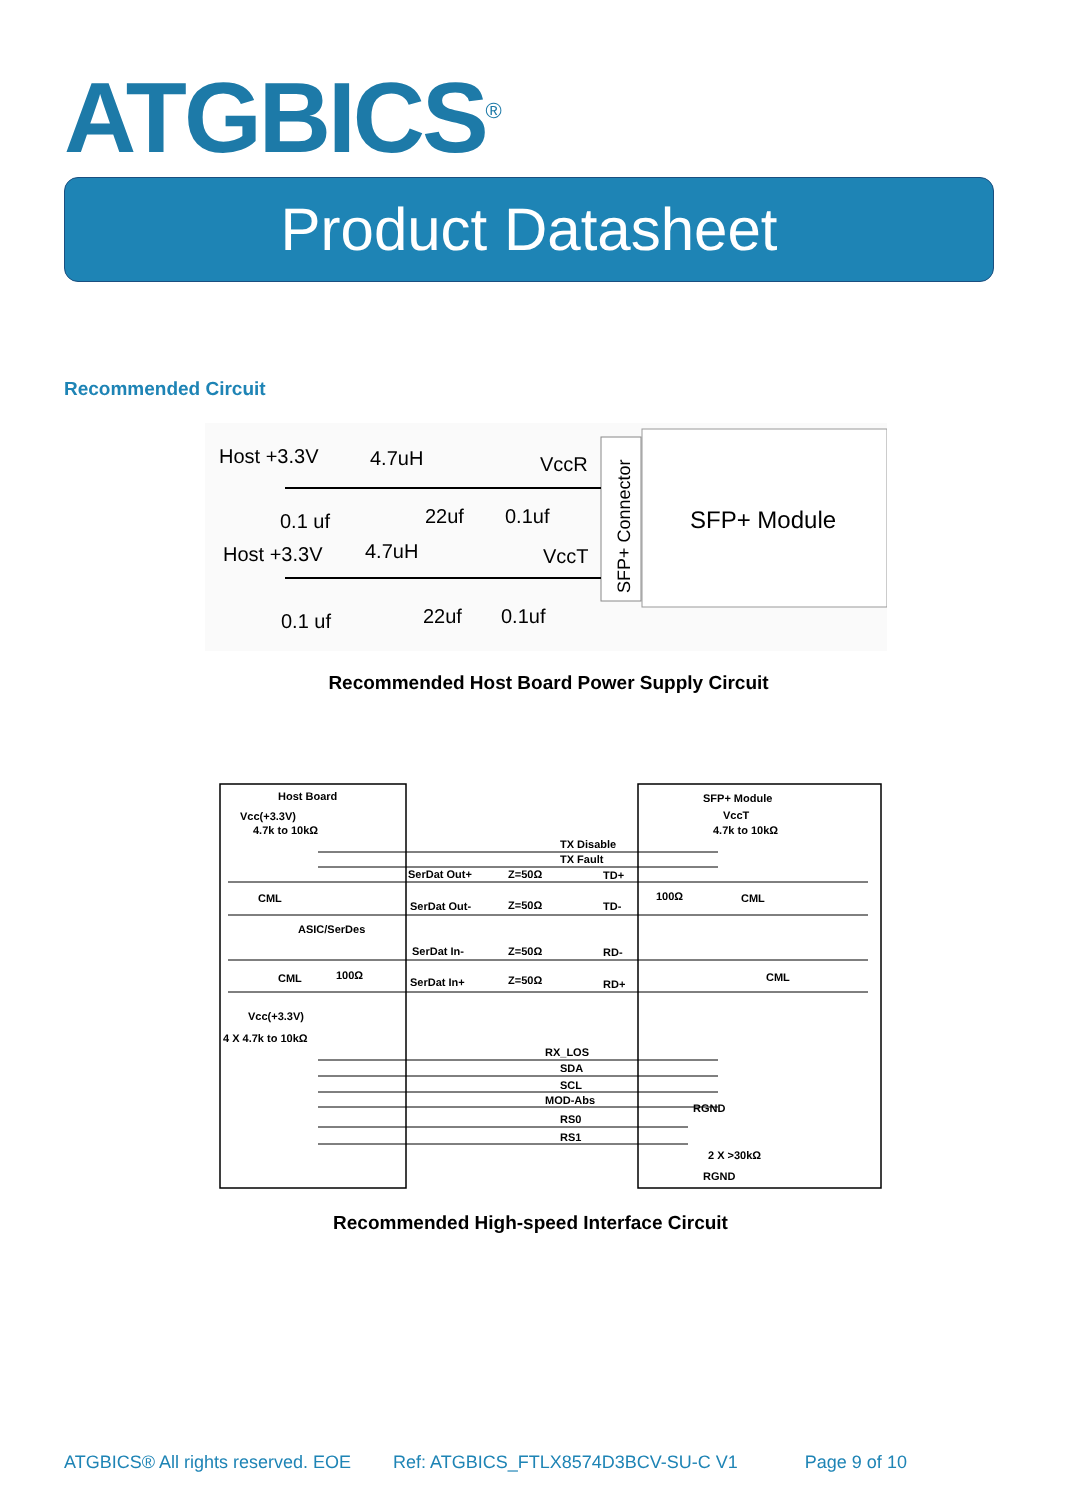ATGBICS<sup>®</sup>
Product Datasheet
Recommended Circuit
SFP+ Module
SFP+ Connector
Host +3.3V
4.7uH
VccR
0.1 uf
22uf
0.1uf
Host +3.3V
4.7uH
VccT
0.1 uf
22uf
0.1uf
Recommended Host Board Power Supply Circuit
Host Board
SFP+ Module
Vcc(+3.3V)
4.7k to 10kΩ
VccT
4.7k to 10kΩ
TX Disable
TX Fault
SerDat Out+
Z=50Ω
TD+
CML
100Ω
CML
SerDat Out-
Z=50Ω
TD-
ASIC/SerDes
SerDat In-
Z=50Ω
RD-
CML
100Ω
CML
SerDat In+
Z=50Ω
RD+
Vcc(+3.3V)
4 X 4.7k to 10kΩ
RX_LOS
SDA
SCL
MOD-Abs
RGND
RS0
RS1
2 X >30kΩ
RGND
Recommended High-speed Interface Circuit
ATGBICS® All rights reserved. EOE Ref: ATGBICS_FTLX8574D3BCV-SU-C V1 Page 9 of 10